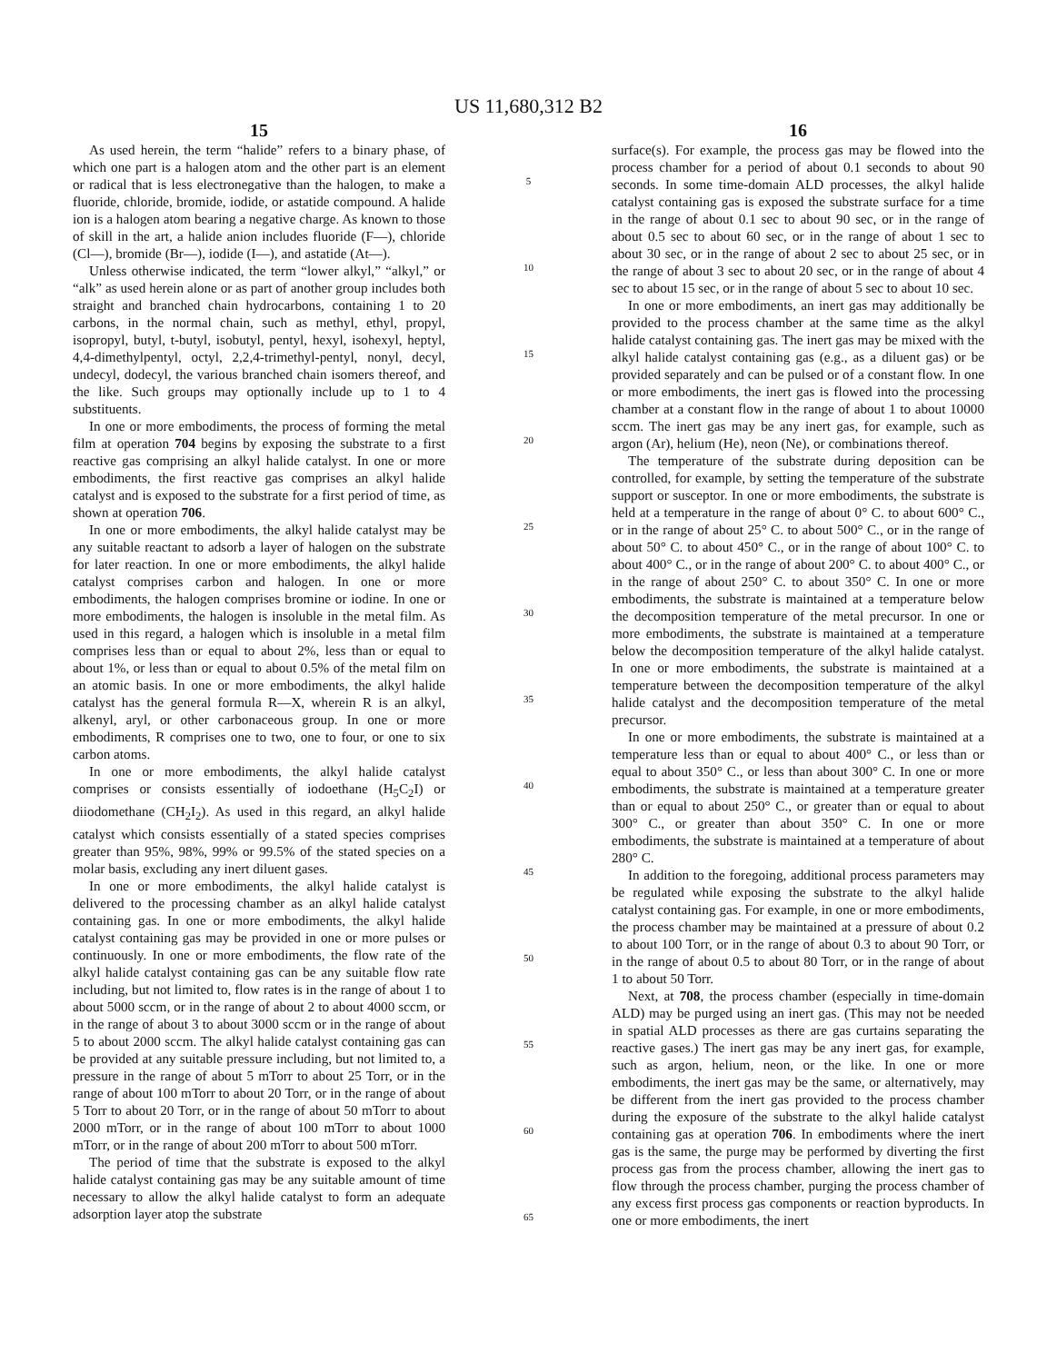US 11,680,312 B2
15
As used herein, the term “halide” refers to a binary phase, of which one part is a halogen atom and the other part is an element or radical that is less electronegative than the halogen, to make a fluoride, chloride, bromide, iodide, or astatide compound. A halide ion is a halogen atom bearing a negative charge. As known to those of skill in the art, a halide anion includes fluoride (F—), chloride (Cl—), bromide (Br—), iodide (I—), and astatide (At—).
Unless otherwise indicated, the term “lower alkyl,” “alkyl,” or “alk” as used herein alone or as part of another group includes both straight and branched chain hydrocarbons, containing 1 to 20 carbons, in the normal chain, such as methyl, ethyl, propyl, isopropyl, butyl, t-butyl, isobutyl, pentyl, hexyl, isohexyl, heptyl, 4,4-dimethylpentyl, octyl, 2,2,4-trimethyl-pentyl, nonyl, decyl, undecyl, dodecyl, the various branched chain isomers thereof, and the like. Such groups may optionally include up to 1 to 4 substituents.
In one or more embodiments, the process of forming the metal film at operation 704 begins by exposing the substrate to a first reactive gas comprising an alkyl halide catalyst. In one or more embodiments, the first reactive gas comprises an alkyl halide catalyst and is exposed to the substrate for a first period of time, as shown at operation 706.
In one or more embodiments, the alkyl halide catalyst may be any suitable reactant to adsorb a layer of halogen on the substrate for later reaction. In one or more embodiments, the alkyl halide catalyst comprises carbon and halogen. In one or more embodiments, the halogen comprises bromine or iodine. In one or more embodiments, the halogen is insoluble in the metal film. As used in this regard, a halogen which is insoluble in a metal film comprises less than or equal to about 2%, less than or equal to about 1%, or less than or equal to about 0.5% of the metal film on an atomic basis. In one or more embodiments, the alkyl halide catalyst has the general formula R—X, wherein R is an alkyl, alkenyl, aryl, or other carbonaceous group. In one or more embodiments, R comprises one to two, one to four, or one to six carbon atoms.
In one or more embodiments, the alkyl halide catalyst comprises or consists essentially of iodoethane (H<sub>5</sub>C<sub>2</sub>I) or diiodomethane (CH<sub>2</sub>I<sub>2</sub>). As used in this regard, an alkyl halide catalyst which consists essentially of a stated species comprises greater than 95%, 98%, 99% or 99.5% of the stated species on a molar basis, excluding any inert diluent gases.
In one or more embodiments, the alkyl halide catalyst is delivered to the processing chamber as an alkyl halide catalyst containing gas. In one or more embodiments, the alkyl halide catalyst containing gas may be provided in one or more pulses or continuously. In one or more embodiments, the flow rate of the alkyl halide catalyst containing gas can be any suitable flow rate including, but not limited to, flow rates is in the range of about 1 to about 5000 sccm, or in the range of about 2 to about 4000 sccm, or in the range of about 3 to about 3000 sccm or in the range of about 5 to about 2000 sccm. The alkyl halide catalyst containing gas can be provided at any suitable pressure including, but not limited to, a pressure in the range of about 5 mTorr to about 25 Torr, or in the range of about 100 mTorr to about 20 Torr, or in the range of about 5 Torr to about 20 Torr, or in the range of about 50 mTorr to about 2000 mTorr, or in the range of about 100 mTorr to about 1000 mTorr, or in the range of about 200 mTorr to about 500 mTorr.
The period of time that the substrate is exposed to the alkyl halide catalyst containing gas may be any suitable amount of time necessary to allow the alkyl halide catalyst to form an adequate adsorption layer atop the substrate
5
10
15
20
25
30
35
40
45
50
55
60
65
16
surface(s). For example, the process gas may be flowed into the process chamber for a period of about 0.1 seconds to about 90 seconds. In some time-domain ALD processes, the alkyl halide catalyst containing gas is exposed the substrate surface for a time in the range of about 0.1 sec to about 90 sec, or in the range of about 0.5 sec to about 60 sec, or in the range of about 1 sec to about 30 sec, or in the range of about 2 sec to about 25 sec, or in the range of about 3 sec to about 20 sec, or in the range of about 4 sec to about 15 sec, or in the range of about 5 sec to about 10 sec.
In one or more embodiments, an inert gas may additionally be provided to the process chamber at the same time as the alkyl halide catalyst containing gas. The inert gas may be mixed with the alkyl halide catalyst containing gas (e.g., as a diluent gas) or be provided separately and can be pulsed or of a constant flow. In one or more embodiments, the inert gas is flowed into the processing chamber at a constant flow in the range of about 1 to about 10000 sccm. The inert gas may be any inert gas, for example, such as argon (Ar), helium (He), neon (Ne), or combinations thereof.
The temperature of the substrate during deposition can be controlled, for example, by setting the temperature of the substrate support or susceptor. In one or more embodiments, the substrate is held at a temperature in the range of about 0° C. to about 600° C., or in the range of about 25° C. to about 500° C., or in the range of about 50° C. to about 450° C., or in the range of about 100° C. to about 400° C., or in the range of about 200° C. to about 400° C., or in the range of about 250° C. to about 350° C. In one or more embodiments, the substrate is maintained at a temperature below the decomposition temperature of the metal precursor. In one or more embodiments, the substrate is maintained at a temperature below the decomposition temperature of the alkyl halide catalyst. In one or more embodiments, the substrate is maintained at a temperature between the decomposition temperature of the alkyl halide catalyst and the decomposition temperature of the metal precursor.
In one or more embodiments, the substrate is maintained at a temperature less than or equal to about 400° C., or less than or equal to about 350° C., or less than about 300° C. In one or more embodiments, the substrate is maintained at a temperature greater than or equal to about 250° C., or greater than or equal to about 300° C., or greater than about 350° C. In one or more embodiments, the substrate is maintained at a temperature of about 280° C.
In addition to the foregoing, additional process parameters may be regulated while exposing the substrate to the alkyl halide catalyst containing gas. For example, in one or more embodiments, the process chamber may be maintained at a pressure of about 0.2 to about 100 Torr, or in the range of about 0.3 to about 90 Torr, or in the range of about 0.5 to about 80 Torr, or in the range of about 1 to about 50 Torr.
Next, at 708, the process chamber (especially in time-domain ALD) may be purged using an inert gas. (This may not be needed in spatial ALD processes as there are gas curtains separating the reactive gases.) The inert gas may be any inert gas, for example, such as argon, helium, neon, or the like. In one or more embodiments, the inert gas may be the same, or alternatively, may be different from the inert gas provided to the process chamber during the exposure of the substrate to the alkyl halide catalyst containing gas at operation 706. In embodiments where the inert gas is the same, the purge may be performed by diverting the first process gas from the process chamber, allowing the inert gas to flow through the process chamber, purging the process chamber of any excess first process gas components or reaction byproducts. In one or more embodiments, the inert